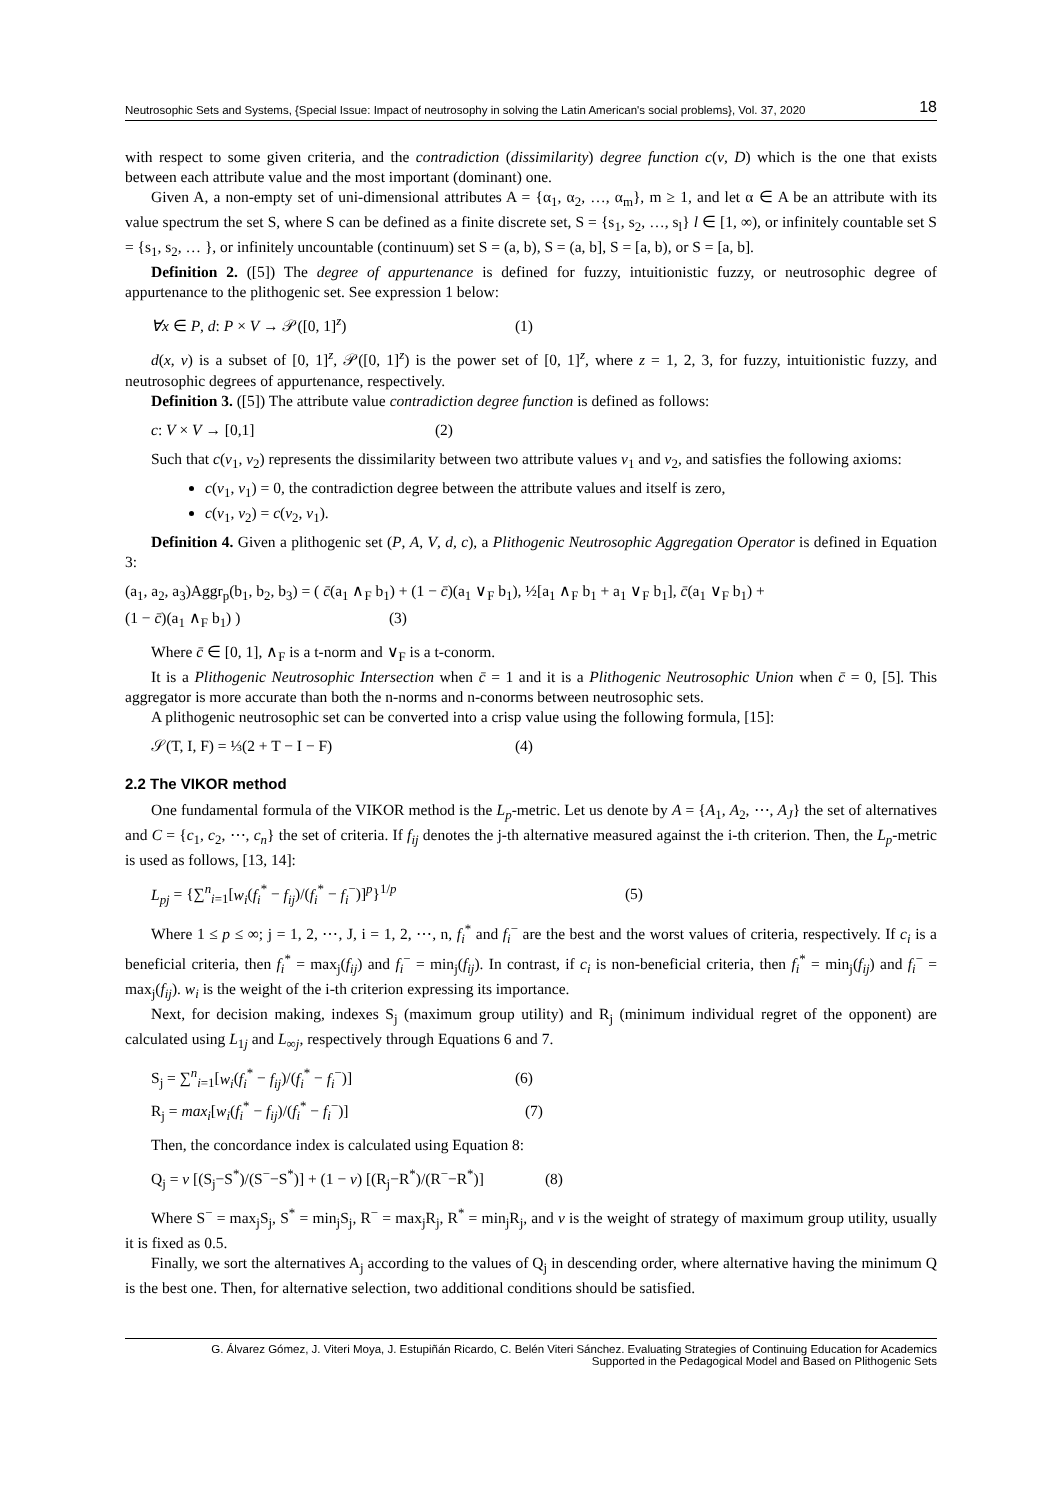Neutrosophic Sets and Systems, {Special Issue: Impact of neutrosophy in solving the Latin American's social problems}, Vol. 37, 2020 18
with respect to some given criteria, and the contradiction (dissimilarity) degree function c(v, D) which is the one that exists between each attribute value and the most important (dominant) one.
Given A, a non-empty set of uni-dimensional attributes A = {α<sub>1</sub>, α<sub>2</sub>, …, α<sub>m</sub>}, m ≥ 1, and let α ∈ A be an attribute with its value spectrum the set S, where S can be defined as a finite discrete set, S = {s<sub>1</sub>, s<sub>2</sub>, …, s<sub>l</sub>} l ∈ [1, ∞), or infinitely countable set S = {s<sub>1</sub>, s<sub>2</sub>, … }, or infinitely uncountable (continuum) set S = (a, b), S = (a, b], S = [a, b), or S = [a, b].
Definition 2. ([5]) The degree of appurtenance is defined for fuzzy, intuitionistic fuzzy, or neutrosophic degree of appurtenance to the plithogenic set. See expression 1 below:
∀x ∈ P, d: P × V → 𝒫([0, 1]<sup>z</sup>) (1)
d(x, v) is a subset of [0, 1]<sup>z</sup>, 𝒫([0, 1]<sup>z</sup>) is the power set of [0, 1]<sup>z</sup>, where z = 1, 2, 3, for fuzzy, intuitionistic fuzzy, and neutrosophic degrees of appurtenance, respectively.
Definition 3. ([5]) The attribute value contradiction degree function is defined as follows:
c: V × V → [0,1] (2)
Such that c(v<sub>1</sub>, v<sub>2</sub>) represents the dissimilarity between two attribute values v<sub>1</sub> and v<sub>2</sub>, and satisfies the following axioms:
c(v<sub>1</sub>, v<sub>1</sub>) = 0, the contradiction degree between the attribute values and itself is zero,
c(v<sub>1</sub>, v<sub>2</sub>) = c(v<sub>2</sub>, v<sub>1</sub>).
Definition 4. Given a plithogenic set (P, A, V, d, c), a Plithogenic Neutrosophic Aggregation Operator is defined in Equation 3:
(a<sub>1</sub>, a<sub>2</sub>, a<sub>3</sub>)Aggr<sub>p</sub>(b<sub>1</sub>, b<sub>2</sub>, b<sub>3</sub>) = ( c̄(a<sub>1</sub> ∧<sub>F</sub> b<sub>1</sub>) + (1 − c̄)(a<sub>1</sub> ∨<sub>F</sub> b<sub>1</sub>), ½[a<sub>1</sub> ∧<sub>F</sub> b<sub>1</sub> + a<sub>1</sub> ∨<sub>F</sub> b<sub>1</sub>], c̄(a<sub>1</sub> ∨<sub>F</sub> b<sub>1</sub>) +
(1 − c̄)(a<sub>1</sub> ∧<sub>F</sub> b<sub>1</sub>) ) (3)
Where c̄ ∈ [0, 1], ∧<sub>F</sub> is a t-norm and ∨<sub>F</sub> is a t-conorm.
It is a Plithogenic Neutrosophic Intersection when c̄ = 1 and it is a Plithogenic Neutrosophic Union when c̄ = 0, [5]. This aggregator is more accurate than both the n-norms and n-conorms between neutrosophic sets.
A plithogenic neutrosophic set can be converted into a crisp value using the following formula, [15]:
𝒮(T, I, F) = ⅓(2 + T − I − F) (4)
2.2 The VIKOR method
One fundamental formula of the VIKOR method is the L<sub>p</sub>-metric. Let us denote by A = {A<sub>1</sub>, A<sub>2</sub>, ⋯, A<sub>J</sub>} the set of alternatives and C = {c<sub>1</sub>, c<sub>2</sub>, ⋯, c<sub>n</sub>} the set of criteria. If f<sub>ij</sub> denotes the j-th alternative measured against the i-th criterion. Then, the L<sub>p</sub>-metric is used as follows, [13, 14]:
L<sub>pj</sub> = {∑<sup>n</sup><sub>i=1</sub>[w<sub>i</sub>(f<sub>i</sub><sup>*</sup> − f<sub>ij</sub>)/(f<sub>i</sub><sup>*</sup> − f<sub>i</sub><sup>−</sup>)]<sup>p</sup>}<sup>1/p</sup> (5)
Where 1 ≤ p ≤ ∞; j = 1, 2, ⋯, J, i = 1, 2, ⋯, n, f<sub>i</sub><sup>*</sup> and f<sub>i</sub><sup>−</sup> are the best and the worst values of criteria, respectively. If c<sub>i</sub> is a beneficial criteria, then f<sub>i</sub><sup>*</sup> = max<sub>j</sub>(f<sub>ij</sub>) and f<sub>i</sub><sup>−</sup> = min<sub>j</sub>(f<sub>ij</sub>). In contrast, if c<sub>i</sub> is non-beneficial criteria, then f<sub>i</sub><sup>*</sup> = min<sub>j</sub>(f<sub>ij</sub>) and f<sub>i</sub><sup>−</sup> = max<sub>j</sub>(f<sub>ij</sub>). w<sub>i</sub> is the weight of the i-th criterion expressing its importance.
Next, for decision making, indexes S<sub>j</sub> (maximum group utility) and R<sub>j</sub> (minimum individual regret of the opponent) are calculated using L<sub>1j</sub> and L<sub>∞j</sub>, respectively through Equations 6 and 7.
S<sub>j</sub> = ∑<sup>n</sup><sub>i=1</sub>[w<sub>i</sub>(f<sub>i</sub><sup>*</sup> − f<sub>ij</sub>)/(f<sub>i</sub><sup>*</sup> − f<sub>i</sub><sup>−</sup>)] (6)
R<sub>j</sub> = max<sub>i</sub>[w<sub>i</sub>(f<sub>i</sub><sup>*</sup> − f<sub>ij</sub>)/(f<sub>i</sub><sup>*</sup> − f<sub>i</sub><sup>−</sup>)] (7)
Then, the concordance index is calculated using Equation 8:
Q<sub>j</sub> = v [(S<sub>j</sub>−S<sup>*</sup>)/(S<sup>−</sup>−S<sup>*</sup>)] + (1 − v) [(R<sub>j</sub>−R<sup>*</sup>)/(R<sup>−</sup>−R<sup>*</sup>)] (8)
Where S<sup>−</sup> = max<sub>j</sub>S<sub>j</sub>, S<sup>*</sup> = min<sub>j</sub>S<sub>j</sub>, R<sup>−</sup> = max<sub>j</sub>R<sub>j</sub>, R<sup>*</sup> = min<sub>j</sub>R<sub>j</sub>, and v is the weight of strategy of maximum group utility, usually it is fixed as 0.5.
Finally, we sort the alternatives A<sub>j</sub> according to the values of Q<sub>j</sub> in descending order, where alternative having the minimum Q is the best one. Then, for alternative selection, two additional conditions should be satisfied.
G. Álvarez Gómez, J. Viteri Moya, J. Estupiñán Ricardo, C. Belén Viteri Sánchez. Evaluating Strategies of Continuing Education for Academics
Supported in the Pedagogical Model and Based on Plithogenic Sets